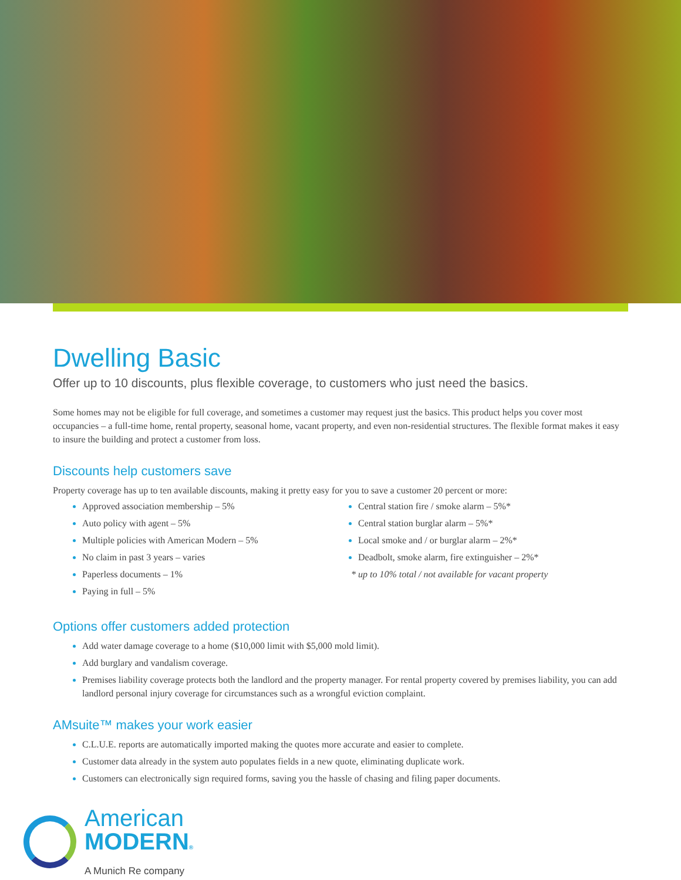Dwelling Basic
Offer up to 10 discounts, plus flexible coverage, to customers who just need the basics.
Some homes may not be eligible for full coverage, and sometimes a customer may request just the basics. This product helps you cover most occupancies – a full-time home, rental property, seasonal home, vacant property, and even non-residential structures. The flexible format makes it easy to insure the building and protect a customer from loss.
Discounts help customers save
Property coverage has up to ten available discounts, making it pretty easy for you to save a customer 20 percent or more:
Approved association membership – 5%
Auto policy with agent – 5%
Multiple policies with American Modern – 5%
No claim in past 3 years – varies
Paperless documents – 1%
Paying in full – 5%
Central station fire / smoke alarm – 5%*
Central station burglar alarm – 5%*
Local smoke and / or burglar alarm – 2%*
Deadbolt, smoke alarm, fire extinguisher – 2%*
* up to 10% total / not available for vacant property
Options offer customers added protection
Add water damage coverage to a home ($10,000 limit with $5,000 mold limit).
Add burglary and vandalism coverage.
Premises liability coverage protects both the landlord and the property manager. For rental property covered by premises liability, you can add landlord personal injury coverage for circumstances such as a wrongful eviction complaint.
AMsuite™ makes your work easier
C.L.U.E. reports are automatically imported making the quotes more accurate and easier to complete.
Customer data already in the system auto populates fields in a new quote, eliminating duplicate work.
Customers can electronically sign required forms, saving you the hassle of chasing and filing paper documents.
American
MODERN®
A Munich Re company